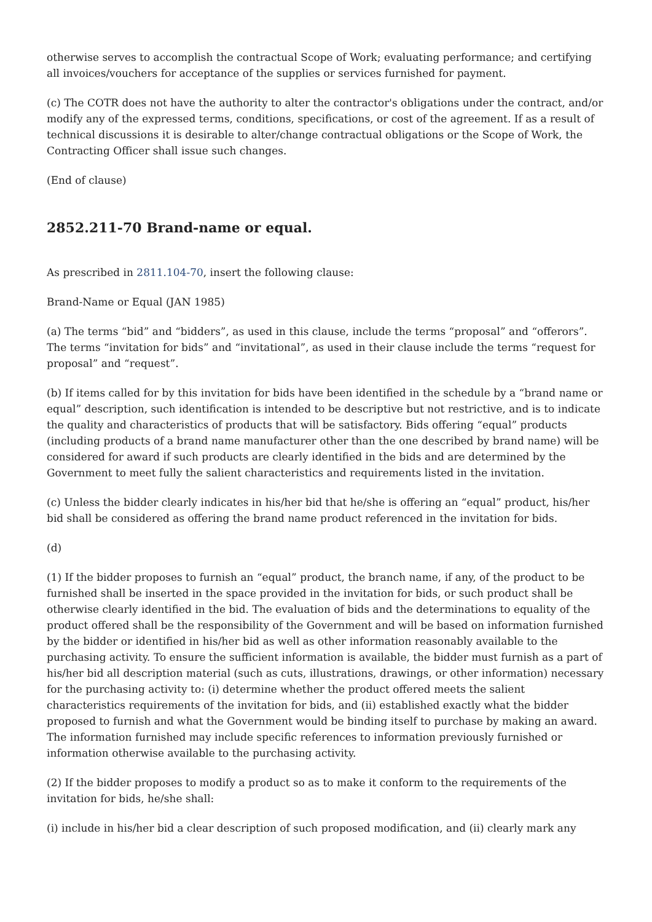otherwise serves to accomplish the contractual Scope of Work; evaluating performance; and certifying all invoices/vouchers for acceptance of the supplies or services furnished for payment.
(c) The COTR does not have the authority to alter the contractor's obligations under the contract, and/or modify any of the expressed terms, conditions, specifications, or cost of the agreement. If as a result of technical discussions it is desirable to alter/change contractual obligations or the Scope of Work, the Contracting Officer shall issue such changes.
(End of clause)
2852.211-70 Brand-name or equal.
As prescribed in 2811.104-70, insert the following clause:
Brand-Name or Equal (JAN 1985)
(a) The terms “bid” and “bidders”, as used in this clause, include the terms “proposal” and “offerors”. The terms “invitation for bids” and “invitational”, as used in their clause include the terms “request for proposal” and “request”.
(b) If items called for by this invitation for bids have been identified in the schedule by a “brand name or equal” description, such identification is intended to be descriptive but not restrictive, and is to indicate the quality and characteristics of products that will be satisfactory. Bids offering “equal” products (including products of a brand name manufacturer other than the one described by brand name) will be considered for award if such products are clearly identified in the bids and are determined by the Government to meet fully the salient characteristics and requirements listed in the invitation.
(c) Unless the bidder clearly indicates in his/her bid that he/she is offering an “equal” product, his/her bid shall be considered as offering the brand name product referenced in the invitation for bids.
(d)
(1) If the bidder proposes to furnish an “equal” product, the branch name, if any, of the product to be furnished shall be inserted in the space provided in the invitation for bids, or such product shall be otherwise clearly identified in the bid. The evaluation of bids and the determinations to equality of the product offered shall be the responsibility of the Government and will be based on information furnished by the bidder or identified in his/her bid as well as other information reasonably available to the purchasing activity. To ensure the sufficient information is available, the bidder must furnish as a part of his/her bid all description material (such as cuts, illustrations, drawings, or other information) necessary for the purchasing activity to: (i) determine whether the product offered meets the salient characteristics requirements of the invitation for bids, and (ii) established exactly what the bidder proposed to furnish and what the Government would be binding itself to purchase by making an award. The information furnished may include specific references to information previously furnished or information otherwise available to the purchasing activity.
(2) If the bidder proposes to modify a product so as to make it conform to the requirements of the invitation for bids, he/she shall:
(i) include in his/her bid a clear description of such proposed modification, and (ii) clearly mark any